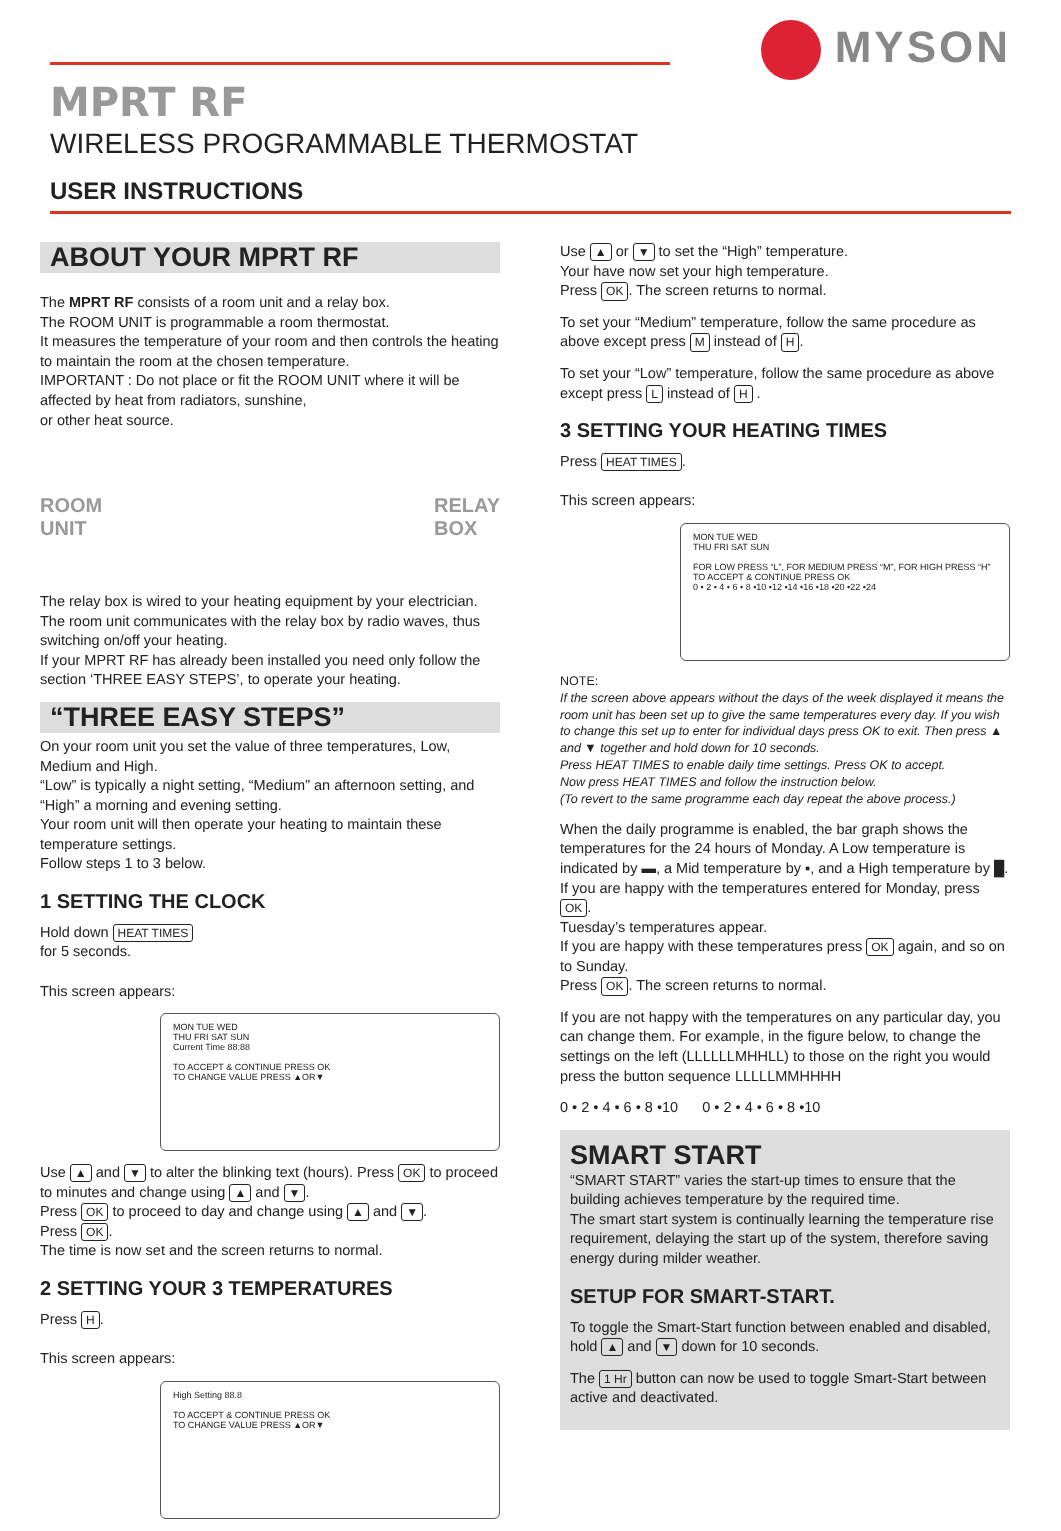MYSON
MPRT RF
WIRELESS PROGRAMMABLE THERMOSTAT
USER INSTRUCTIONS
ABOUT YOUR MPRT RF
The MPRT RF consists of a room unit and a relay box.
The ROOM UNIT is programmable a room thermostat.
It measures the temperature of your room and then controls the heating to maintain the room at the chosen temperature.
IMPORTANT : Do not place or fit the ROOM UNIT where it will be affected by heat from radiators, sunshine,
or other heat source.
ROOM
UNIT
RELAY
BOX
The relay box is wired to your heating equipment by your electrician. The room unit communicates with the relay box by radio waves, thus switching on/off your heating.
If your MPRT RF has already been installed you need only follow the section ‘THREE EASY STEPS’, to operate your heating.
“THREE EASY STEPS”
On your room unit you set the value of three temperatures, Low, Medium and High.
“Low” is typically a night setting, “Medium” an afternoon setting, and “High” a morning and evening setting.
Your room unit will then operate your heating to maintain these temperature settings.
Follow steps 1 to 3 below.
1 SETTING THE CLOCK
Hold down HEAT TIMES
for 5 seconds.
This screen appears:
MON TUE WED
THU FRI SAT SUN
Current Time 88:88
TO ACCEPT & CONTINUE PRESS OK
TO CHANGE VALUE PRESS ▲OR▼
Use ▲ and ▼ to alter the blinking text (hours). Press OK to proceed to minutes and change using ▲ and ▼.
Press OK to proceed to day and change using ▲ and ▼.
Press OK.
The time is now set and the screen returns to normal.
2 SETTING YOUR 3 TEMPERATURES
Press H.
This screen appears:
High Setting 88.8
TO ACCEPT & CONTINUE PRESS OK
TO CHANGE VALUE PRESS ▲OR▼
Use ▲ or ▼ to set the “High” temperature.
Your have now set your high temperature.
Press OK. The screen returns to normal.
To set your “Medium” temperature, follow the same procedure as above except press M instead of H.
To set your “Low” temperature, follow the same procedure as above except press L instead of H .
3 SETTING YOUR HEATING TIMES
Press HEAT TIMES.
This screen appears:
MON TUE WED
THU FRI SAT SUN
FOR LOW PRESS “L”, FOR MEDIUM PRESS “M”, FOR HIGH PRESS “H”
TO ACCEPT & CONTINUE PRESS OK
0 • 2 • 4 • 6 • 8 •10 •12 •14 •16 •18 •20 •22 •24
NOTE:
If the screen above appears without the days of the week displayed it means the room unit has been set up to give the same temperatures every day. If you wish to change this set up to enter for individual days press OK to exit. Then press ▲ and ▼ together and hold down for 10 seconds.
Press HEAT TIMES to enable daily time settings. Press OK to accept.
Now press HEAT TIMES and follow the instruction below.
(To revert to the same programme each day repeat the above process.)
When the daily programme is enabled, the bar graph shows the temperatures for the 24 hours of Monday. A Low temperature is indicated by ▬, a Mid temperature by ▪, and a High temperature by █. If you are happy with the temperatures entered for Monday, press OK.
Tuesday’s temperatures appear.
If you are happy with these temperatures press OK again, and so on to Sunday.
Press OK. The screen returns to normal.
If you are not happy with the temperatures on any particular day, you can change them. For example, in the figure below, to change the settings on the left (LLLLLLMHHLL) to those on the right you would press the button sequence LLLLLMMHHHH
0 • 2 • 4 • 6 • 8 •10 0 • 2 • 4 • 6 • 8 •10
SMART START
“SMART START” varies the start-up times to ensure that the building achieves temperature by the required time.
The smart start system is continually learning the temperature rise requirement, delaying the start up of the system, therefore saving energy during milder weather.
SETUP FOR SMART-START.
To toggle the Smart-Start function between enabled and disabled, hold ▲ and ▼ down for 10 seconds.
The 1 Hr button can now be used to toggle Smart-Start between active and deactivated.